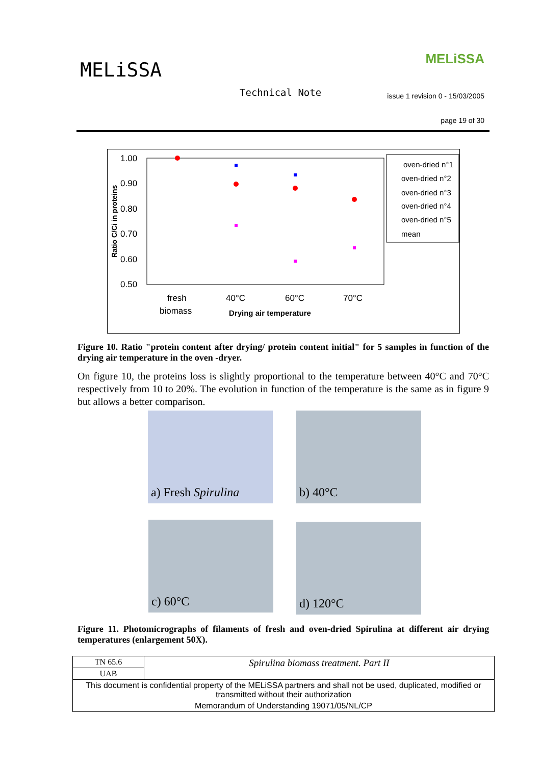MELiSSA MELiSSA
Technical Note
issue 1 revision 0 - 15/03/2005
page 19 of 30
1.00
0.90
0.80
0.70
0.60
0.50
Ratio C/Ci in proteins
fresh
biomass
40°C
60°C
70°C
Drying air temperature
oven-dried n°1
oven-dried n°2
oven-dried n°3
oven-dried n°4
oven-dried n°5
mean
Figure 10. Ratio "protein content after drying/ protein content initial" for 5 samples in function of the drying air temperature in the oven -dryer.
On figure 10, the proteins loss is slightly proportional to the temperature between 40°C and 70°C respectively from 10 to 20%. The evolution in function of the temperature is the same as in figure 9 but allows a better comparison.
a) Fresh Spirulina
b) 40°C
c) 60°C d) 120°C
Figure 11. Photomicrographs of filaments of fresh and oven-dried Spirulina at different air drying temperatures (enlargement 50X).
| TN 65.6 | Spirulina biomass treatment. Part II |
| UAB | |
| This document is confidential property of the MELiSSA partners and shall not be used, duplicated, modified or transmitted without their authorization | |
| Memorandum of Understanding 19071/05/NL/CP | |